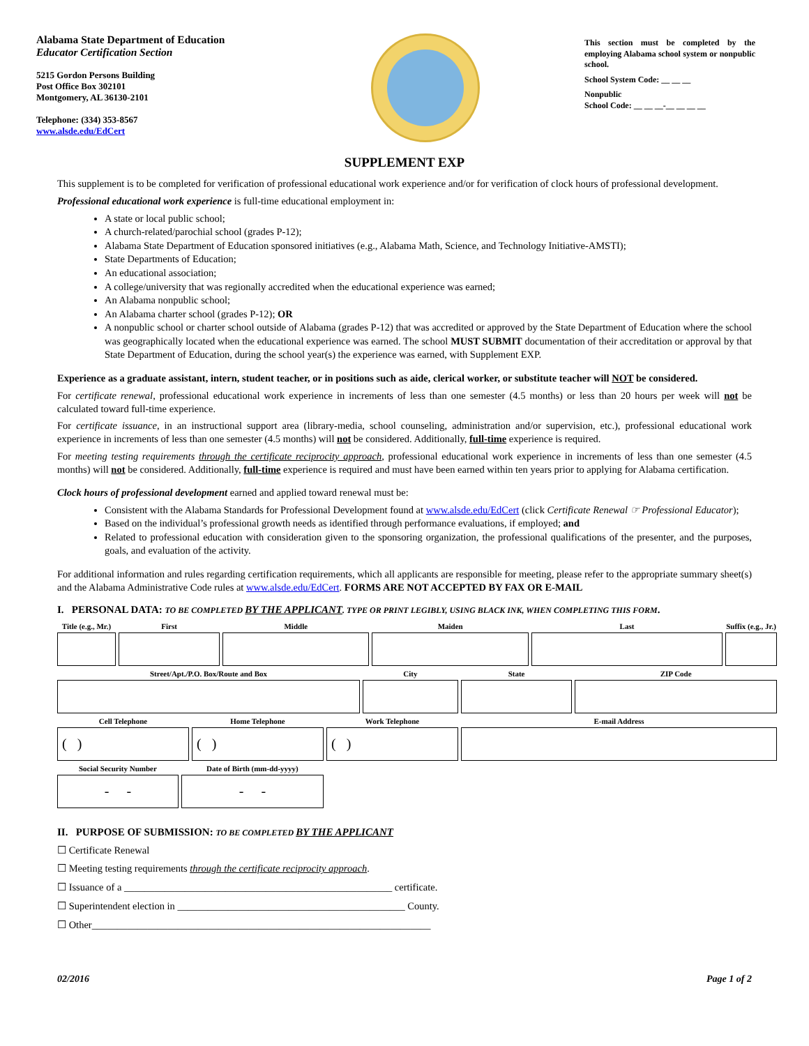Alabama State Department of Education
Educator Certification Section
5215 Gordon Persons Building
Post Office Box 302101
Montgomery, AL 36130-2101
Telephone: (334) 353-8567
www.alsde.edu/EdCert
This section must be completed by the employing Alabama school system or nonpublic school.
School System Code: __ __ __
Nonpublic
School Code: __ __ __-__ __ __ __
SUPPLEMENT EXP
This supplement is to be completed for verification of professional educational work experience and/or for verification of clock hours of professional development.
Professional educational work experience is full-time educational employment in:
A state or local public school;
A church-related/parochial school (grades P-12);
Alabama State Department of Education sponsored initiatives (e.g., Alabama Math, Science, and Technology Initiative-AMSTI);
State Departments of Education;
An educational association;
A college/university that was regionally accredited when the educational experience was earned;
An Alabama nonpublic school;
An Alabama charter school (grades P-12); OR
A nonpublic school or charter school outside of Alabama (grades P-12) that was accredited or approved by the State Department of Education where the school was geographically located when the educational experience was earned. The school MUST SUBMIT documentation of their accreditation or approval by that State Department of Education, during the school year(s) the experience was earned, with Supplement EXP.
Experience as a graduate assistant, intern, student teacher, or in positions such as aide, clerical worker, or substitute teacher will NOT be considered.
For certificate renewal, professional educational work experience in increments of less than one semester (4.5 months) or less than 20 hours per week will not be calculated toward full-time experience.
For certificate issuance, in an instructional support area (library-media, school counseling, administration and/or supervision, etc.), professional educational work experience in increments of less than one semester (4.5 months) will not be considered. Additionally, full-time experience is required.
For meeting testing requirements through the certificate reciprocity approach, professional educational work experience in increments of less than one semester (4.5 months) will not be considered. Additionally, full-time experience is required and must have been earned within ten years prior to applying for Alabama certification.
Clock hours of professional development earned and applied toward renewal must be:
Consistent with the Alabama Standards for Professional Development found at www.alsde.edu/EdCert (click Certificate Renewal ☞ Professional Educator);
Based on the individual’s professional growth needs as identified through performance evaluations, if employed; and
Related to professional education with consideration given to the sponsoring organization, the professional qualifications of the presenter, and the purposes, goals, and evaluation of the activity.
For additional information and rules regarding certification requirements, which all applicants are responsible for meeting, please refer to the appropriate summary sheet(s) and the Alabama Administrative Code rules at www.alsde.edu/EdCert. FORMS ARE NOT ACCEPTED BY FAX OR E-MAIL
I. PERSONAL DATA: TO BE COMPLETED BY THE APPLICANT. TYPE OR PRINT LEGIBLY, USING BLACK INK, WHEN COMPLETING THIS FORM.
| Title (e.g., Mr.) | First | Middle | Maiden | Last | Suffix (e.g., Jr.) |
| --- | --- | --- | --- | --- | --- |
| Street/Apt./P.O. Box/Route and Box | City | State | ZIP Code |
| --- | --- | --- | --- |
| Cell Telephone | Home Telephone | Work Telephone | E-mail Address |
| --- | --- | --- | --- |
| ( ) | ( ) | ( ) | |
| Social Security Number | Date of Birth (mm-dd-yyyy) |
| --- | --- |
| - - | - - |
II. PURPOSE OF SUBMISSION: TO BE COMPLETED BY THE APPLICANT
☐ Certificate Renewal
☐ Meeting testing requirements through the certificate reciprocity approach.
☐ Issuance of a _____________________________________________________ certificate.
☐ Superintendent election in _____________________________________________ County.
☐ Other___________________________________________________________________
02/2016 Page 1 of 2